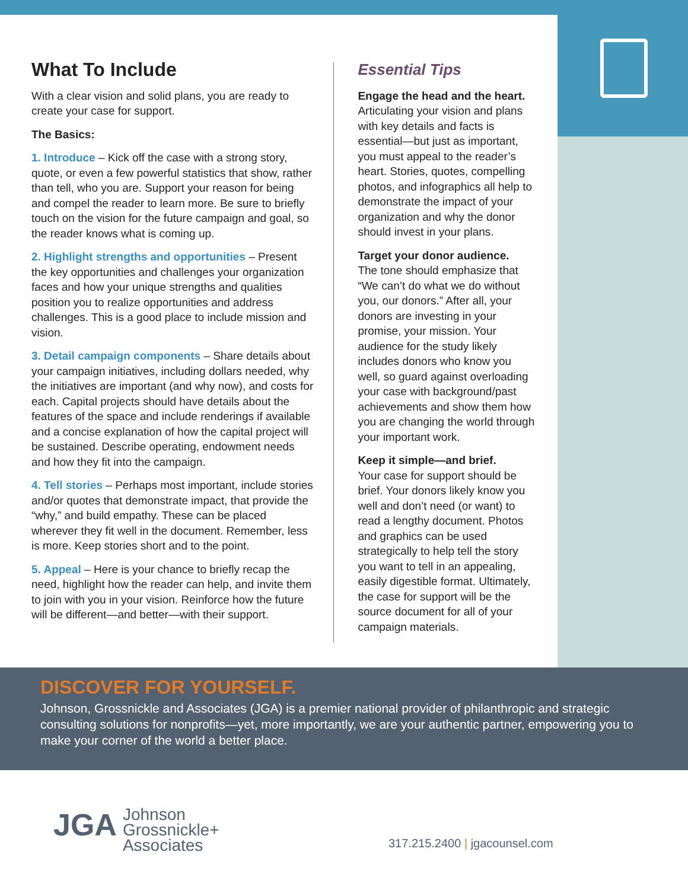What To Include
With a clear vision and solid plans, you are ready to create your case for support.
The Basics:
1. Introduce – Kick off the case with a strong story, quote, or even a few powerful statistics that show, rather than tell, who you are. Support your reason for being and compel the reader to learn more. Be sure to briefly touch on the vision for the future campaign and goal, so the reader knows what is coming up.
2. Highlight strengths and opportunities – Present the key opportunities and challenges your organization faces and how your unique strengths and qualities position you to realize opportunities and address challenges. This is a good place to include mission and vision.
3. Detail campaign components – Share details about your campaign initiatives, including dollars needed, why the initiatives are important (and why now), and costs for each. Capital projects should have details about the features of the space and include renderings if available and a concise explanation of how the capital project will be sustained. Describe operating, endowment needs and how they fit into the campaign.
4. Tell stories – Perhaps most important, include stories and/or quotes that demonstrate impact, that provide the “why,” and build empathy. These can be placed wherever they fit well in the document. Remember, less is more. Keep stories short and to the point.
5. Appeal – Here is your chance to briefly recap the need, highlight how the reader can help, and invite them to join with you in your vision. Reinforce how the future will be different—and better—with their support.
Essential Tips
Engage the head and the heart.
Articulating your vision and plans with key details and facts is essential—but just as important, you must appeal to the reader’s heart. Stories, quotes, compelling photos, and infographics all help to demonstrate the impact of your organization and why the donor should invest in your plans.
Target your donor audience.
The tone should emphasize that “We can’t do what we do without you, our donors.” After all, your donors are investing in your promise, your mission. Your audience for the study likely includes donors who know you well, so guard against overloading your case with background/past achievements and show them how you are changing the world through your important work.
Keep it simple—and brief.
Your case for support should be brief. Your donors likely know you well and don’t need (or want) to read a lengthy document. Photos and graphics can be used strategically to help tell the story you want to tell in an appealing, easily digestible format. Ultimately, the case for support will be the source document for all of your campaign materials.
DISCOVER FOR YOURSELF.
Johnson, Grossnickle and Associates (JGA) is a premier national provider of philanthropic and strategic consulting solutions for nonprofits—yet, more importantly, we are your authentic partner, empowering you to make your corner of the world a better place.
JGA Johnson
Grossnickle+
Associates
317.215.2400 | jgacounsel.com